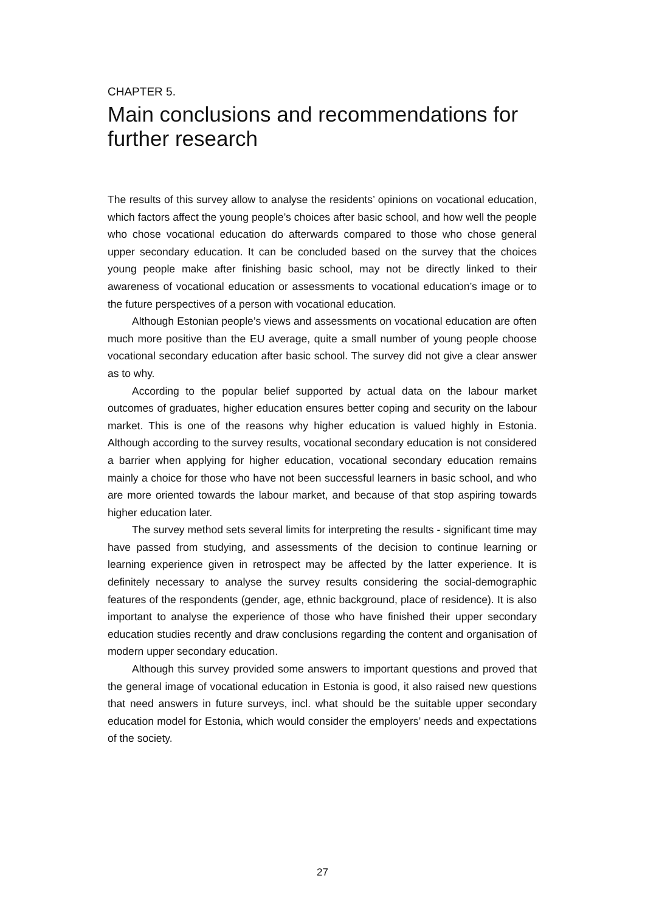CHAPTER 5.
Main conclusions and recommendations for further research
The results of this survey allow to analyse the residents’ opinions on vocational education, which factors affect the young people’s choices after basic school, and how well the people who chose vocational education do afterwards compared to those who chose general upper secondary education. It can be concluded based on the survey that the choices young people make after finishing basic school, may not be directly linked to their awareness of vocational education or assessments to vocational education’s image or to the future perspectives of a person with vocational education.
Although Estonian people’s views and assessments on vocational education are often much more positive than the EU average, quite a small number of young people choose vocational secondary education after basic school. The survey did not give a clear answer as to why.
According to the popular belief supported by actual data on the labour market outcomes of graduates, higher education ensures better coping and security on the labour market. This is one of the reasons why higher education is valued highly in Estonia. Although according to the survey results, vocational secondary education is not considered a barrier when applying for higher education, vocational secondary education remains mainly a choice for those who have not been successful learners in basic school, and who are more oriented towards the labour market, and because of that stop aspiring towards higher education later.
The survey method sets several limits for interpreting the results - significant time may have passed from studying, and assessments of the decision to continue learning or learning experience given in retrospect may be affected by the latter experience. It is definitely necessary to analyse the survey results considering the social-demographic features of the respondents (gender, age, ethnic background, place of residence). It is also important to analyse the experience of those who have finished their upper secondary education studies recently and draw conclusions regarding the content and organisation of modern upper secondary education.
Although this survey provided some answers to important questions and proved that the general image of vocational education in Estonia is good, it also raised new questions that need answers in future surveys, incl. what should be the suitable upper secondary education model for Estonia, which would consider the employers’ needs and expectations of the society.
27